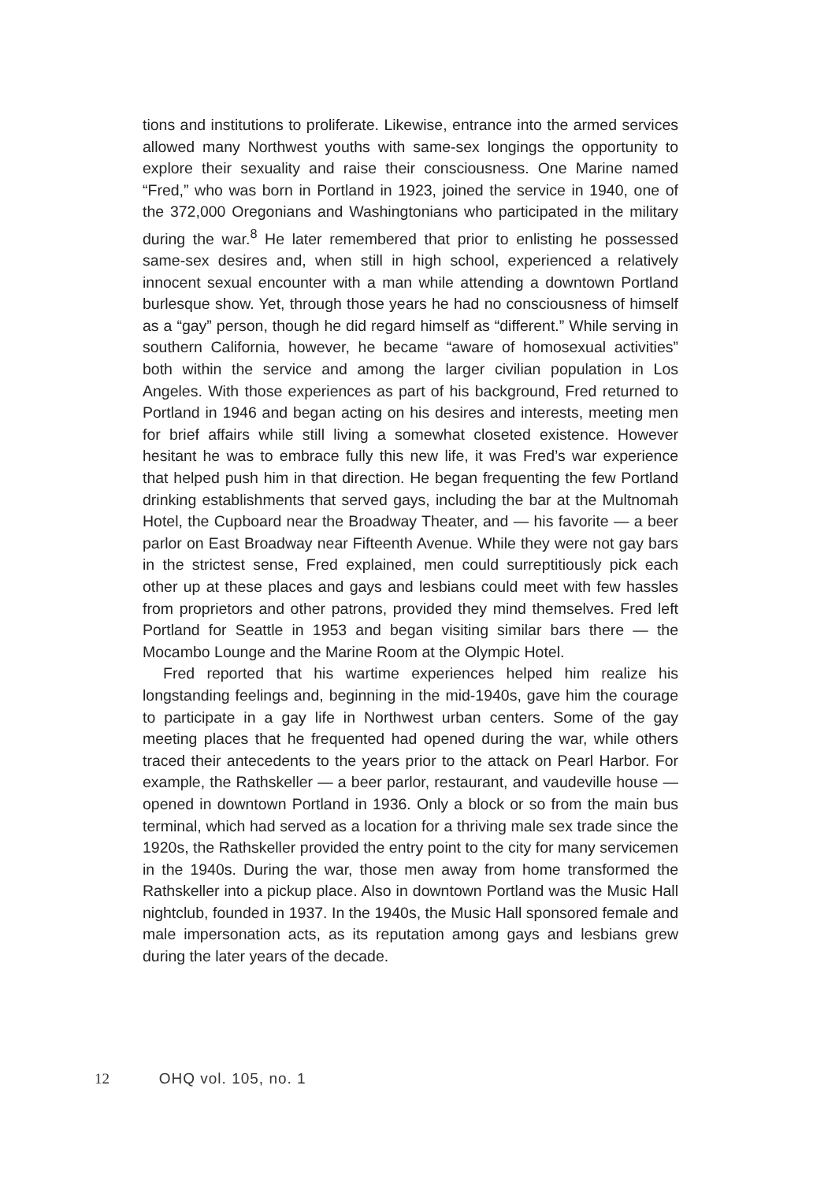tions and institutions to proliferate. Likewise, entrance into the armed services allowed many Northwest youths with same-sex longings the opportunity to explore their sexuality and raise their consciousness. One Marine named “Fred,” who was born in Portland in 1923, joined the service in 1940, one of the 372,000 Oregonians and Washingtonians who participated in the military during the war.<sup>8</sup> He later remembered that prior to enlisting he possessed same-sex desires and, when still in high school, experienced a relatively innocent sexual encounter with a man while attending a downtown Portland burlesque show. Yet, through those years he had no consciousness of himself as a “gay” person, though he did regard himself as “different.” While serving in southern California, however, he became “aware of homosexual activities” both within the service and among the larger civilian population in Los Angeles. With those experiences as part of his background, Fred returned to Portland in 1946 and began acting on his desires and interests, meeting men for brief affairs while still living a somewhat closeted existence. However hesitant he was to embrace fully this new life, it was Fred’s war experience that helped push him in that direction. He began frequenting the few Portland drinking establishments that served gays, including the bar at the Multnomah Hotel, the Cupboard near the Broadway Theater, and — his favorite — a beer parlor on East Broadway near Fifteenth Avenue. While they were not gay bars in the strictest sense, Fred explained, men could surreptitiously pick each other up at these places and gays and lesbians could meet with few hassles from proprietors and other patrons, provided they mind themselves. Fred left Portland for Seattle in 1953 and began visiting similar bars there — the Mocambo Lounge and the Marine Room at the Olympic Hotel.
Fred reported that his wartime experiences helped him realize his longstanding feelings and, beginning in the mid-1940s, gave him the courage to participate in a gay life in Northwest urban centers. Some of the gay meeting places that he frequented had opened during the war, while others traced their antecedents to the years prior to the attack on Pearl Harbor. For example, the Rathskeller — a beer parlor, restaurant, and vaudeville house — opened in downtown Portland in 1936. Only a block or so from the main bus terminal, which had served as a location for a thriving male sex trade since the 1920s, the Rathskeller provided the entry point to the city for many servicemen in the 1940s. During the war, those men away from home transformed the Rathskeller into a pickup place. Also in downtown Portland was the Music Hall nightclub, founded in 1937. In the 1940s, the Music Hall sponsored female and male impersonation acts, as its reputation among gays and lesbians grew during the later years of the decade.
12 OHQ vol. 105, no. 1